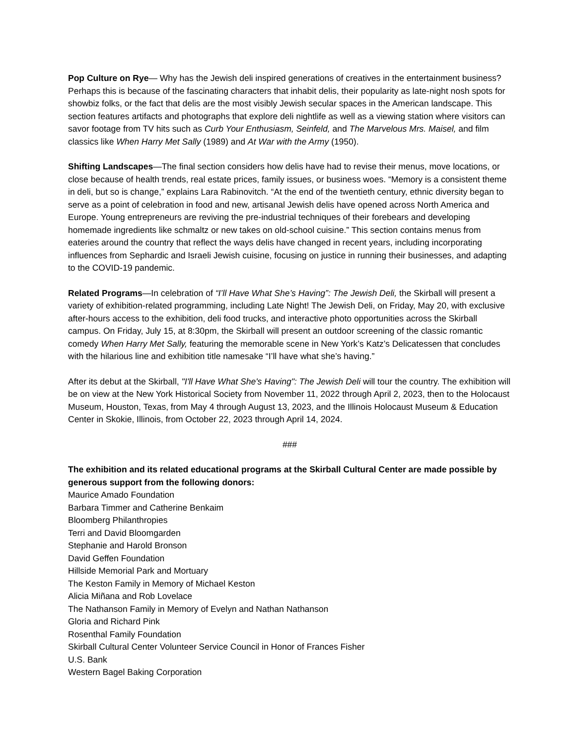Pop Culture on Rye— Why has the Jewish deli inspired generations of creatives in the entertainment business? Perhaps this is because of the fascinating characters that inhabit delis, their popularity as late-night nosh spots for showbiz folks, or the fact that delis are the most visibly Jewish secular spaces in the American landscape. This section features artifacts and photographs that explore deli nightlife as well as a viewing station where visitors can savor footage from TV hits such as Curb Your Enthusiasm, Seinfeld, and The Marvelous Mrs. Maisel, and film classics like When Harry Met Sally (1989) and At War with the Army (1950).
Shifting Landscapes—The final section considers how delis have had to revise their menus, move locations, or close because of health trends, real estate prices, family issues, or business woes. “Memory is a consistent theme in deli, but so is change,” explains Lara Rabinovitch. “At the end of the twentieth century, ethnic diversity began to serve as a point of celebration in food and new, artisanal Jewish delis have opened across North America and Europe. Young entrepreneurs are reviving the pre-industrial techniques of their forebears and developing homemade ingredients like schmaltz or new takes on old-school cuisine.” This section contains menus from eateries around the country that reflect the ways delis have changed in recent years, including incorporating influences from Sephardic and Israeli Jewish cuisine, focusing on justice in running their businesses, and adapting to the COVID-19 pandemic.
Related Programs—In celebration of “I’ll Have What She’s Having”: The Jewish Deli, the Skirball will present a variety of exhibition-related programming, including Late Night! The Jewish Deli, on Friday, May 20, with exclusive after-hours access to the exhibition, deli food trucks, and interactive photo opportunities across the Skirball campus. On Friday, July 15, at 8:30pm, the Skirball will present an outdoor screening of the classic romantic comedy When Harry Met Sally, featuring the memorable scene in New York’s Katz’s Delicatessen that concludes with the hilarious line and exhibition title namesake “I’ll have what she’s having.”
After its debut at the Skirball, "I'll Have What She's Having": The Jewish Deli will tour the country. The exhibition will be on view at the New York Historical Society from November 11, 2022 through April 2, 2023, then to the Holocaust Museum, Houston, Texas, from May 4 through August 13, 2023, and the Illinois Holocaust Museum & Education Center in Skokie, Illinois, from October 22, 2023 through April 14, 2024.
###
The exhibition and its related educational programs at the Skirball Cultural Center are made possible by generous support from the following donors:
Maurice Amado Foundation
Barbara Timmer and Catherine Benkaim
Bloomberg Philanthropies
Terri and David Bloomgarden
Stephanie and Harold Bronson
David Geffen Foundation
Hillside Memorial Park and Mortuary
The Keston Family in Memory of Michael Keston
Alicia Miñana and Rob Lovelace
The Nathanson Family in Memory of Evelyn and Nathan Nathanson
Gloria and Richard Pink
Rosenthal Family Foundation
Skirball Cultural Center Volunteer Service Council in Honor of Frances Fisher
U.S. Bank
Western Bagel Baking Corporation